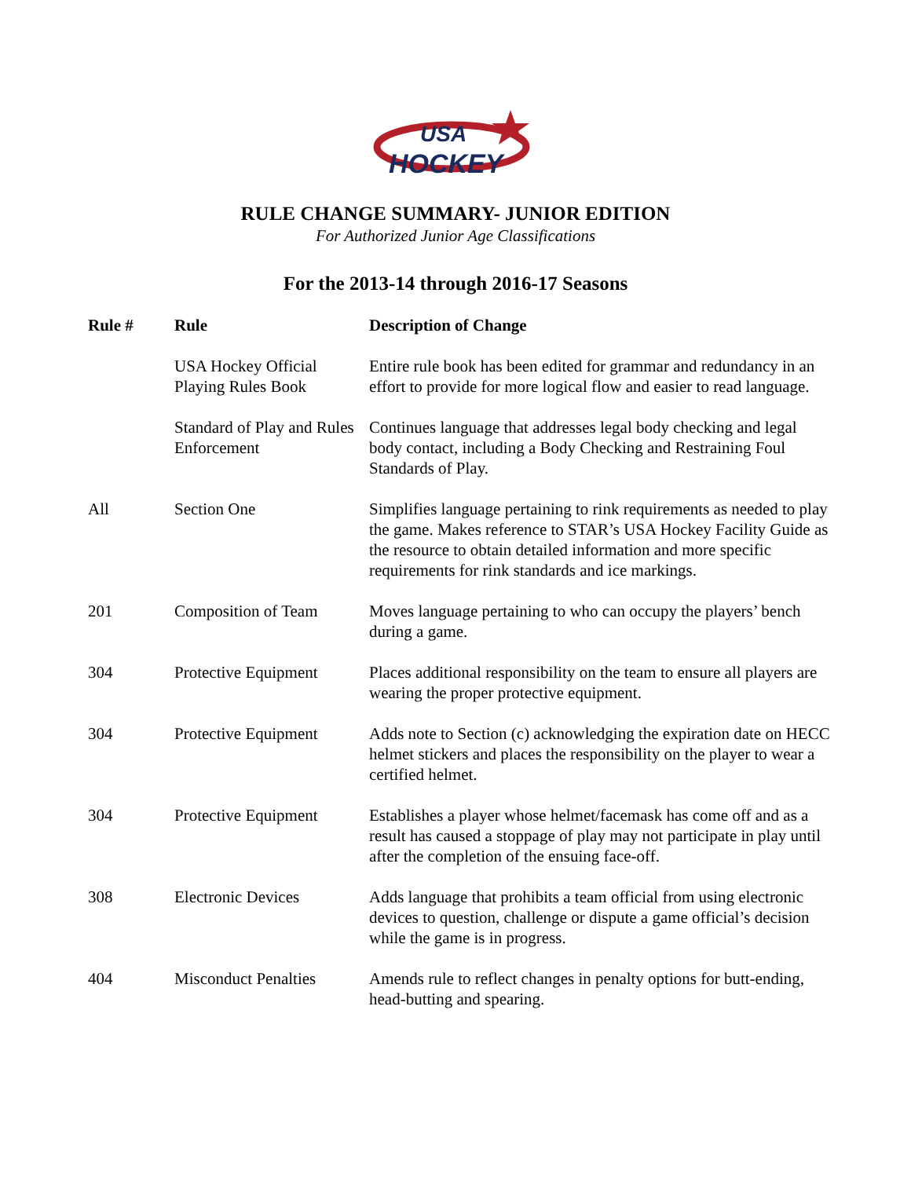USA
HOCKEY
RULE CHANGE SUMMARY- JUNIOR EDITION
For Authorized Junior Age Classifications
For the 2013-14 through 2016-17 Seasons
| Rule # | Rule | Description of Change |
| --- | --- | --- |
| | USA Hockey Official Playing Rules Book | Entire rule book has been edited for grammar and redundancy in an effort to provide for more logical flow and easier to read language. |
| | Standard of Play and Rules Enforcement | Continues language that addresses legal body checking and legal body contact, including a Body Checking and Restraining Foul Standards of Play. |
| All | Section One | Simplifies language pertaining to rink requirements as needed to play the game. Makes reference to STAR’s USA Hockey Facility Guide as the resource to obtain detailed information and more specific requirements for rink standards and ice markings. |
| 201 | Composition of Team | Moves language pertaining to who can occupy the players’ bench during a game. |
| 304 | Protective Equipment | Places additional responsibility on the team to ensure all players are wearing the proper protective equipment. |
| 304 | Protective Equipment | Adds note to Section (c) acknowledging the expiration date on HECC helmet stickers and places the responsibility on the player to wear a certified helmet. |
| 304 | Protective Equipment | Establishes a player whose helmet/facemask has come off and as a result has caused a stoppage of play may not participate in play until after the completion of the ensuing face-off. |
| 308 | Electronic Devices | Adds language that prohibits a team official from using electronic devices to question, challenge or dispute a game official’s decision while the game is in progress. |
| 404 | Misconduct Penalties | Amends rule to reflect changes in penalty options for butt-ending, head-butting and spearing. |